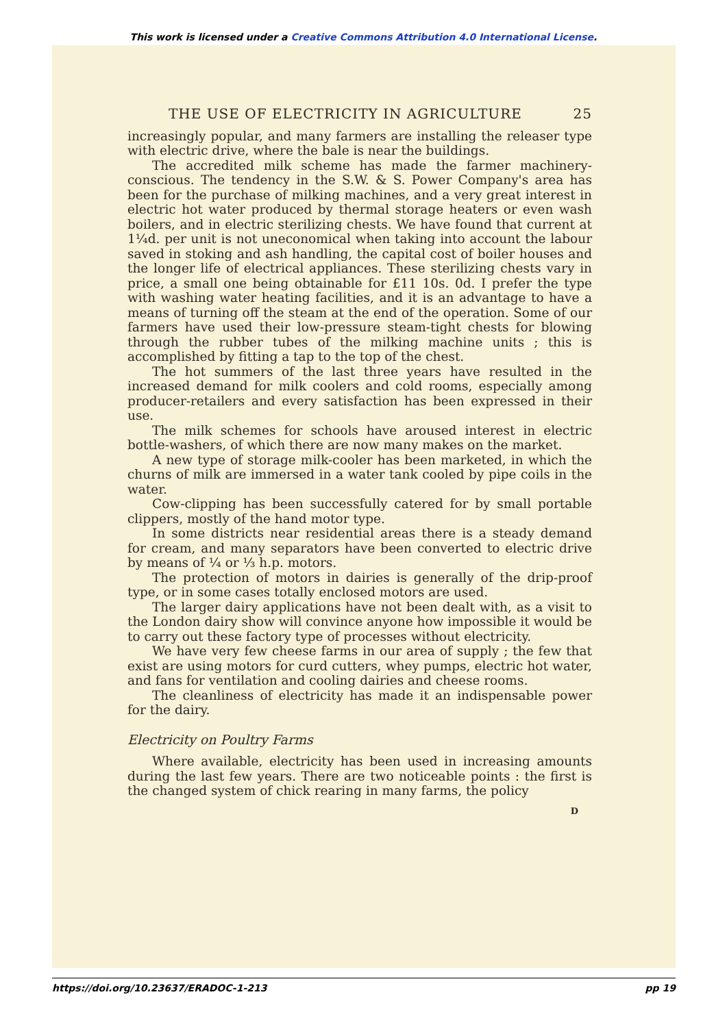This work is licensed under a Creative Commons Attribution 4.0 International License.
THE USE OF ELECTRICITY IN AGRICULTURE 25
increasingly popular, and many farmers are installing the releaser type with electric drive, where the bale is near the buildings.
The accredited milk scheme has made the farmer machinery-conscious. The tendency in the S.W. & S. Power Company's area has been for the purchase of milking machines, and a very great interest in electric hot water produced by thermal storage heaters or even wash boilers, and in electric sterilizing chests. We have found that current at 1¼d. per unit is not uneconomical when taking into account the labour saved in stoking and ash handling, the capital cost of boiler houses and the longer life of electrical appliances. These sterilizing chests vary in price, a small one being obtainable for £11 10s. 0d. I prefer the type with washing water heating facilities, and it is an advantage to have a means of turning off the steam at the end of the operation. Some of our farmers have used their low-pressure steam-tight chests for blowing through the rubber tubes of the milking machine units ; this is accomplished by fitting a tap to the top of the chest.
The hot summers of the last three years have resulted in the increased demand for milk coolers and cold rooms, especially among producer-retailers and every satisfaction has been expressed in their use.
The milk schemes for schools have aroused interest in electric bottle-washers, of which there are now many makes on the market.
A new type of storage milk-cooler has been marketed, in which the churns of milk are immersed in a water tank cooled by pipe coils in the water.
Cow-clipping has been successfully catered for by small portable clippers, mostly of the hand motor type.
In some districts near residential areas there is a steady demand for cream, and many separators have been converted to electric drive by means of ¼ or ⅓ h.p. motors.
The protection of motors in dairies is generally of the drip-proof type, or in some cases totally enclosed motors are used.
The larger dairy applications have not been dealt with, as a visit to the London dairy show will convince anyone how impossible it would be to carry out these factory type of processes without electricity.
We have very few cheese farms in our area of supply ; the few that exist are using motors for curd cutters, whey pumps, electric hot water, and fans for ventilation and cooling dairies and cheese rooms.
The cleanliness of electricity has made it an indispensable power for the dairy.
Electricity on Poultry Farms
Where available, electricity has been used in increasing amounts during the last few years. There are two noticeable points : the first is the changed system of chick rearing in many farms, the policy
D
https://doi.org/10.23637/ERADOC-1-213 pp 19